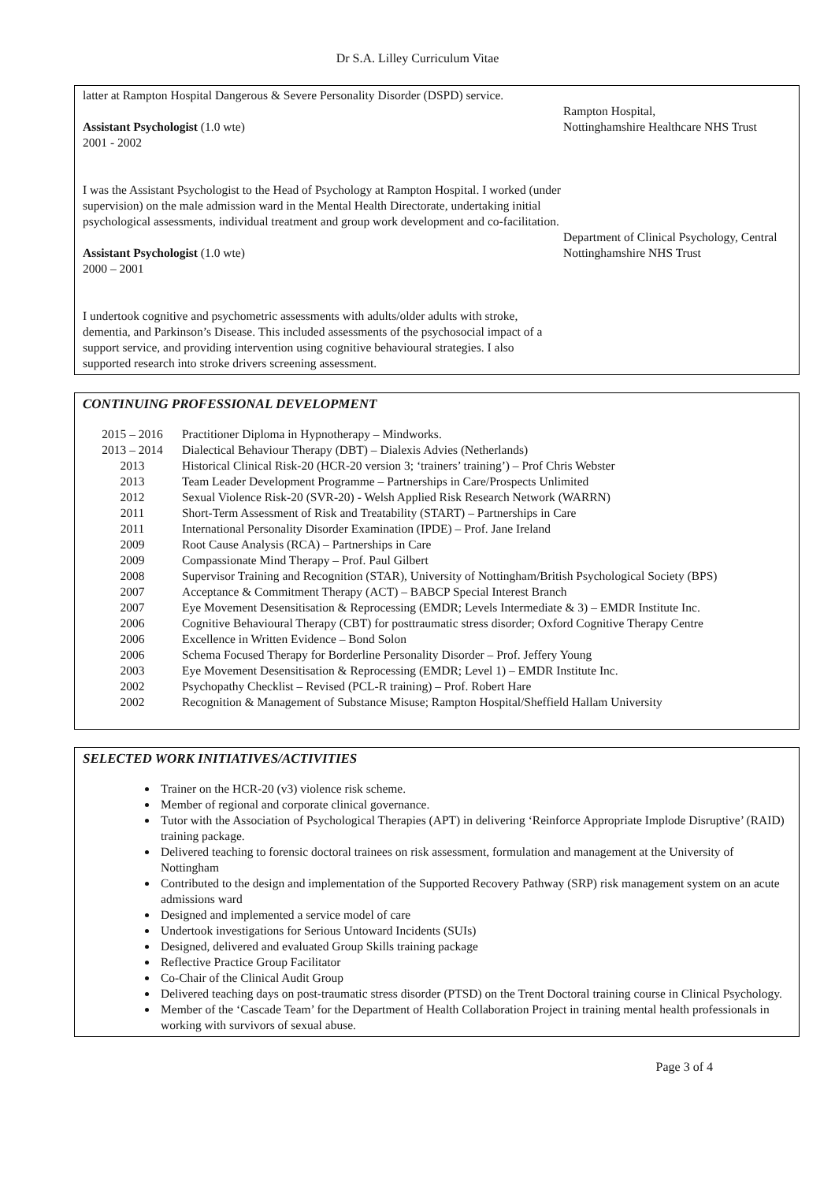Dr S.A. Lilley Curriculum Vitae
latter at Rampton Hospital Dangerous & Severe Personality Disorder (DSPD) service.
Assistant Psychologist (1.0 wte)
2001 - 2002
I was the Assistant Psychologist to the Head of Psychology at Rampton Hospital. I worked (under supervision) on the male admission ward in the Mental Health Directorate, undertaking initial psychological assessments, individual treatment and group work development and co-facilitation.
Rampton Hospital,
Nottinghamshire Healthcare NHS Trust
Assistant Psychologist (1.0 wte)
2000 – 2001
I undertook cognitive and psychometric assessments with adults/older adults with stroke, dementia, and Parkinson’s Disease. This included assessments of the psychosocial impact of a support service, and providing intervention using cognitive behavioural strategies. I also supported research into stroke drivers screening assessment.
Department of Clinical Psychology, Central Nottinghamshire NHS Trust
CONTINUING PROFESSIONAL DEVELOPMENT
| 2015 – 2016 | Practitioner Diploma in Hypnotherapy – Mindworks. |
| 2013 – 2014 | Dialectical Behaviour Therapy (DBT) – Dialexis Advies (Netherlands) |
| 2013 | Historical Clinical Risk-20 (HCR-20 version 3; ‘trainers’ training’) – Prof Chris Webster |
| 2013 | Team Leader Development Programme – Partnerships in Care/Prospects Unlimited |
| 2012 | Sexual Violence Risk-20 (SVR-20) - Welsh Applied Risk Research Network (WARRN) |
| 2011 | Short-Term Assessment of Risk and Treatability (START) – Partnerships in Care |
| 2011 | International Personality Disorder Examination (IPDE) – Prof. Jane Ireland |
| 2009 | Root Cause Analysis (RCA) – Partnerships in Care |
| 2009 | Compassionate Mind Therapy – Prof. Paul Gilbert |
| 2008 | Supervisor Training and Recognition (STAR), University of Nottingham/British Psychological Society (BPS) |
| 2007 | Acceptance & Commitment Therapy (ACT) – BABCP Special Interest Branch |
| 2007 | Eye Movement Desensitisation & Reprocessing (EMDR; Levels Intermediate & 3) – EMDR Institute Inc. |
| 2006 | Cognitive Behavioural Therapy (CBT) for posttraumatic stress disorder; Oxford Cognitive Therapy Centre |
| 2006 | Excellence in Written Evidence – Bond Solon |
| 2006 | Schema Focused Therapy for Borderline Personality Disorder – Prof. Jeffery Young |
| 2003 | Eye Movement Desensitisation & Reprocessing (EMDR; Level 1) – EMDR Institute Inc. |
| 2002 | Psychopathy Checklist – Revised (PCL-R training) – Prof. Robert Hare |
| 2002 | Recognition & Management of Substance Misuse; Rampton Hospital/Sheffield Hallam University |
SELECTED WORK INITIATIVES/ACTIVITIES
Trainer on the HCR-20 (v3) violence risk scheme.
Member of regional and corporate clinical governance.
Tutor with the Association of Psychological Therapies (APT) in delivering ‘Reinforce Appropriate Implode Disruptive’ (RAID) training package.
Delivered teaching to forensic doctoral trainees on risk assessment, formulation and management at the University of Nottingham
Contributed to the design and implementation of the Supported Recovery Pathway (SRP) risk management system on an acute admissions ward
Designed and implemented a service model of care
Undertook investigations for Serious Untoward Incidents (SUIs)
Designed, delivered and evaluated Group Skills training package
Reflective Practice Group Facilitator
Co-Chair of the Clinical Audit Group
Delivered teaching days on post-traumatic stress disorder (PTSD) on the Trent Doctoral training course in Clinical Psychology.
Member of the ‘Cascade Team’ for the Department of Health Collaboration Project in training mental health professionals in working with survivors of sexual abuse.
Page 3 of 4